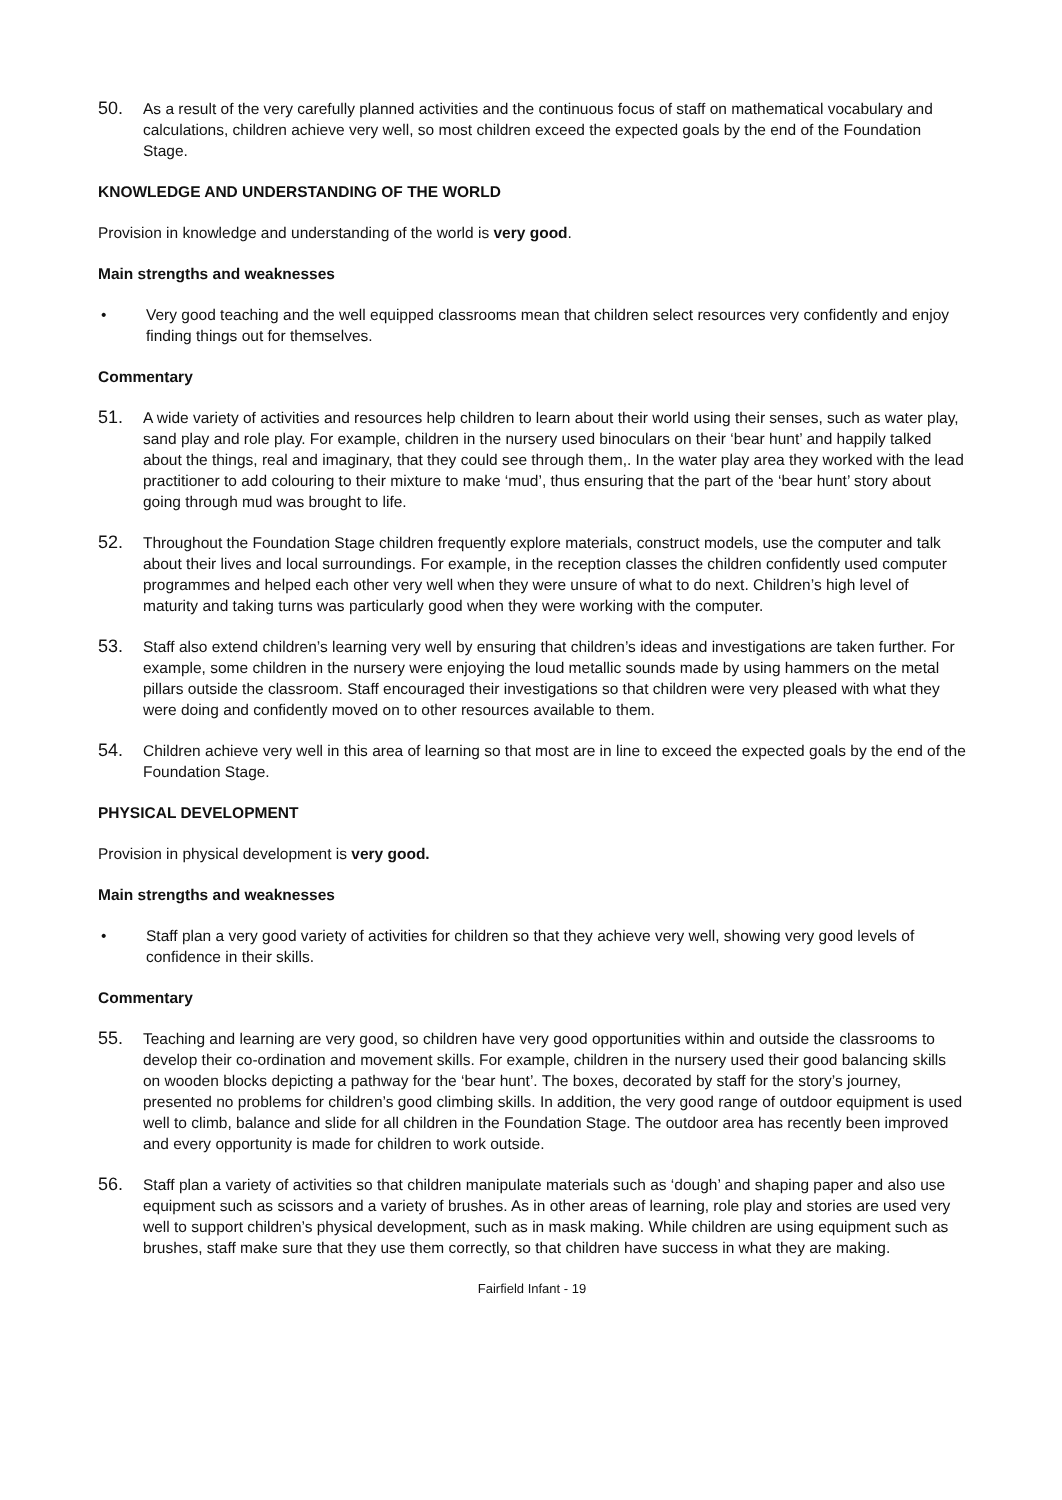50.
As a result of the very carefully planned activities and the continuous focus of staff on mathematical vocabulary and calculations, children achieve very well, so most children exceed the expected goals by the end of the Foundation Stage.
KNOWLEDGE AND UNDERSTANDING OF THE WORLD
Provision in knowledge and understanding of the world is very good.
Main strengths and weaknesses
• Very good teaching and the well equipped classrooms mean that children select resources very confidently and enjoy finding things out for themselves.
Commentary
51.
A wide variety of activities and resources help children to learn about their world using their senses, such as water play, sand play and role play. For example, children in the nursery used binoculars on their ‘bear hunt’ and happily talked about the things, real and imaginary, that they could see through them,. In the water play area they worked with the lead practitioner to add colouring to their mixture to make ‘mud’, thus ensuring that the part of the ‘bear hunt’ story about going through mud was brought to life.
52.
Throughout the Foundation Stage children frequently explore materials, construct models, use the computer and talk about their lives and local surroundings. For example, in the reception classes the children confidently used computer programmes and helped each other very well when they were unsure of what to do next. Children’s high level of maturity and taking turns was particularly good when they were working with the computer.
53.
Staff also extend children’s learning very well by ensuring that children’s ideas and investigations are taken further. For example, some children in the nursery were enjoying the loud metallic sounds made by using hammers on the metal pillars outside the classroom. Staff encouraged their investigations so that children were very pleased with what they were doing and confidently moved on to other resources available to them.
54.
Children achieve very well in this area of learning so that most are in line to exceed the expected goals by the end of the Foundation Stage.
PHYSICAL DEVELOPMENT
Provision in physical development is very good.
Main strengths and weaknesses
• Staff plan a very good variety of activities for children so that they achieve very well, showing very good levels of confidence in their skills.
Commentary
55.
Teaching and learning are very good, so children have very good opportunities within and outside the classrooms to develop their co-ordination and movement skills. For example, children in the nursery used their good balancing skills on wooden blocks depicting a pathway for the ‘bear hunt’. The boxes, decorated by staff for the story’s journey, presented no problems for children’s good climbing skills. In addition, the very good range of outdoor equipment is used well to climb, balance and slide for all children in the Foundation Stage. The outdoor area has recently been improved and every opportunity is made for children to work outside.
56.
Staff plan a variety of activities so that children manipulate materials such as ‘dough’ and shaping paper and also use equipment such as scissors and a variety of brushes. As in other areas of learning, role play and stories are used very well to support children’s physical development, such as in mask making. While children are using equipment such as brushes, staff make sure that they use them correctly, so that children have success in what they are making.
Fairfield Infant - 19